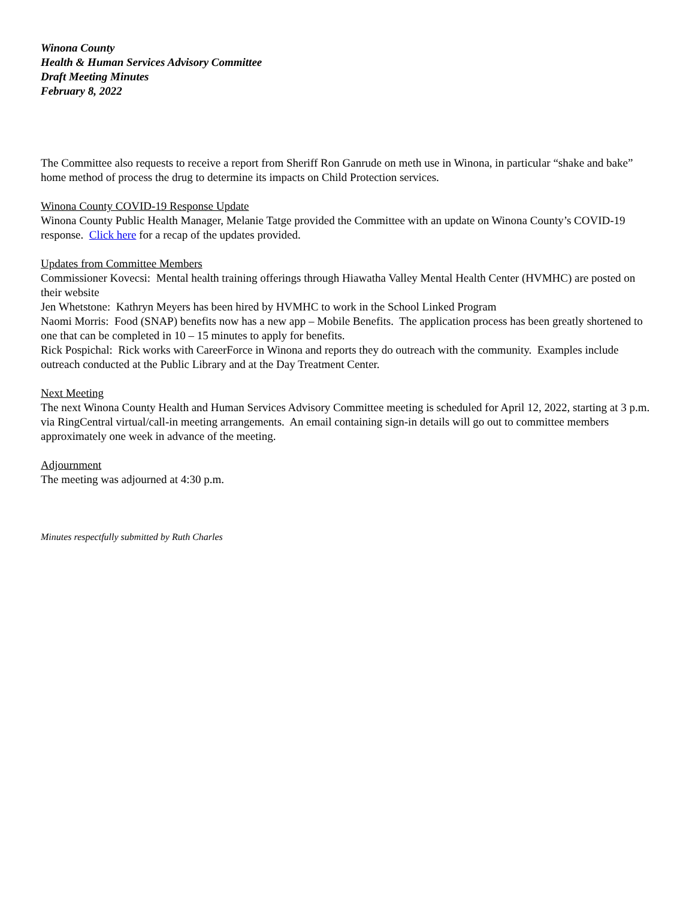Winona County
Health & Human Services Advisory Committee
Draft Meeting Minutes
February 8, 2022
The Committee also requests to receive a report from Sheriff Ron Ganrude on meth use in Winona, in particular “shake and bake” home method of process the drug to determine its impacts on Child Protection services.
Winona County COVID-19 Response Update
Winona County Public Health Manager, Melanie Tatge provided the Committee with an update on Winona County’s COVID-19 response. Click here for a recap of the updates provided.
Updates from Committee Members
Commissioner Kovecsi: Mental health training offerings through Hiawatha Valley Mental Health Center (HVMHC) are posted on their website
Jen Whetstone: Kathryn Meyers has been hired by HVMHC to work in the School Linked Program
Naomi Morris: Food (SNAP) benefits now has a new app – Mobile Benefits. The application process has been greatly shortened to one that can be completed in 10 – 15 minutes to apply for benefits.
Rick Pospichal: Rick works with CareerForce in Winona and reports they do outreach with the community. Examples include outreach conducted at the Public Library and at the Day Treatment Center.
Next Meeting
The next Winona County Health and Human Services Advisory Committee meeting is scheduled for April 12, 2022, starting at 3 p.m. via RingCentral virtual/call-in meeting arrangements. An email containing sign-in details will go out to committee members approximately one week in advance of the meeting.
Adjournment
The meeting was adjourned at 4:30 p.m.
Minutes respectfully submitted by Ruth Charles